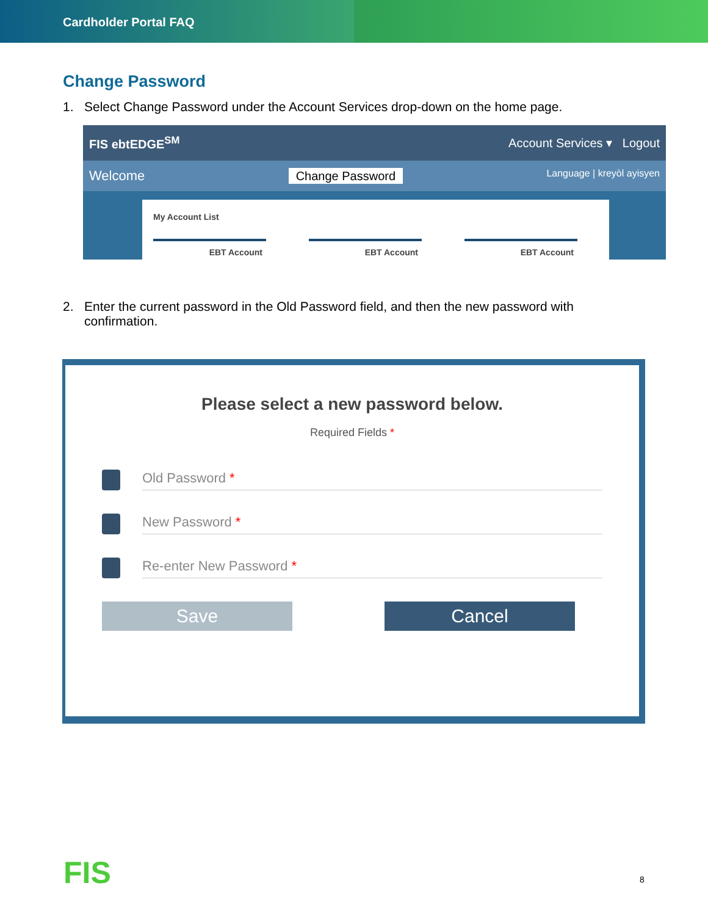Cardholder Portal FAQ
Change Password
1. Select Change Password under the Account Services drop-down on the home page.
FIS ebtEDGE<sup>SM</sup> Account Services ▾ Logout
Welcome Change Password Language | kreyòl ayisyen
My Account List
EBT Account EBT Account EBT Account
2. Enter the current password in the Old Password field, and then the new password with confirmation.
Please select a new password below.
Required Fields *
Old Password *
New Password *
Re-enter New Password *
Save Cancel
FIS 8